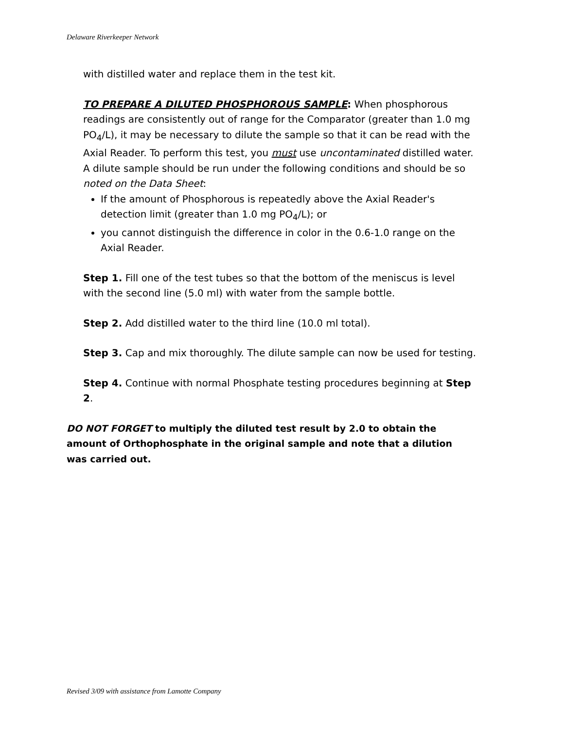Delaware Riverkeeper Network
with distilled water and replace them in the test kit.
TO PREPARE A DILUTED PHOSPHOROUS SAMPLE: When phosphorous readings are consistently out of range for the Comparator (greater than 1.0 mg PO<sub>4</sub>/L), it may be necessary to dilute the sample so that it can be read with the Axial Reader. To perform this test, you must use uncontaminated distilled water. A dilute sample should be run under the following conditions and should be so noted on the Data Sheet:
If the amount of Phosphorous is repeatedly above the Axial Reader's detection limit (greater than 1.0 mg PO<sub>4</sub>/L); or
you cannot distinguish the difference in color in the 0.6-1.0 range on the Axial Reader.
Step 1. Fill one of the test tubes so that the bottom of the meniscus is level with the second line (5.0 ml) with water from the sample bottle.
Step 2. Add distilled water to the third line (10.0 ml total).
Step 3. Cap and mix thoroughly. The dilute sample can now be used for testing.
Step 4. Continue with normal Phosphate testing procedures beginning at Step 2.
DO NOT FORGET to multiply the diluted test result by 2.0 to obtain the amount of Orthophosphate in the original sample and note that a dilution was carried out.
Revised 3/09 with assistance from Lamotte Company